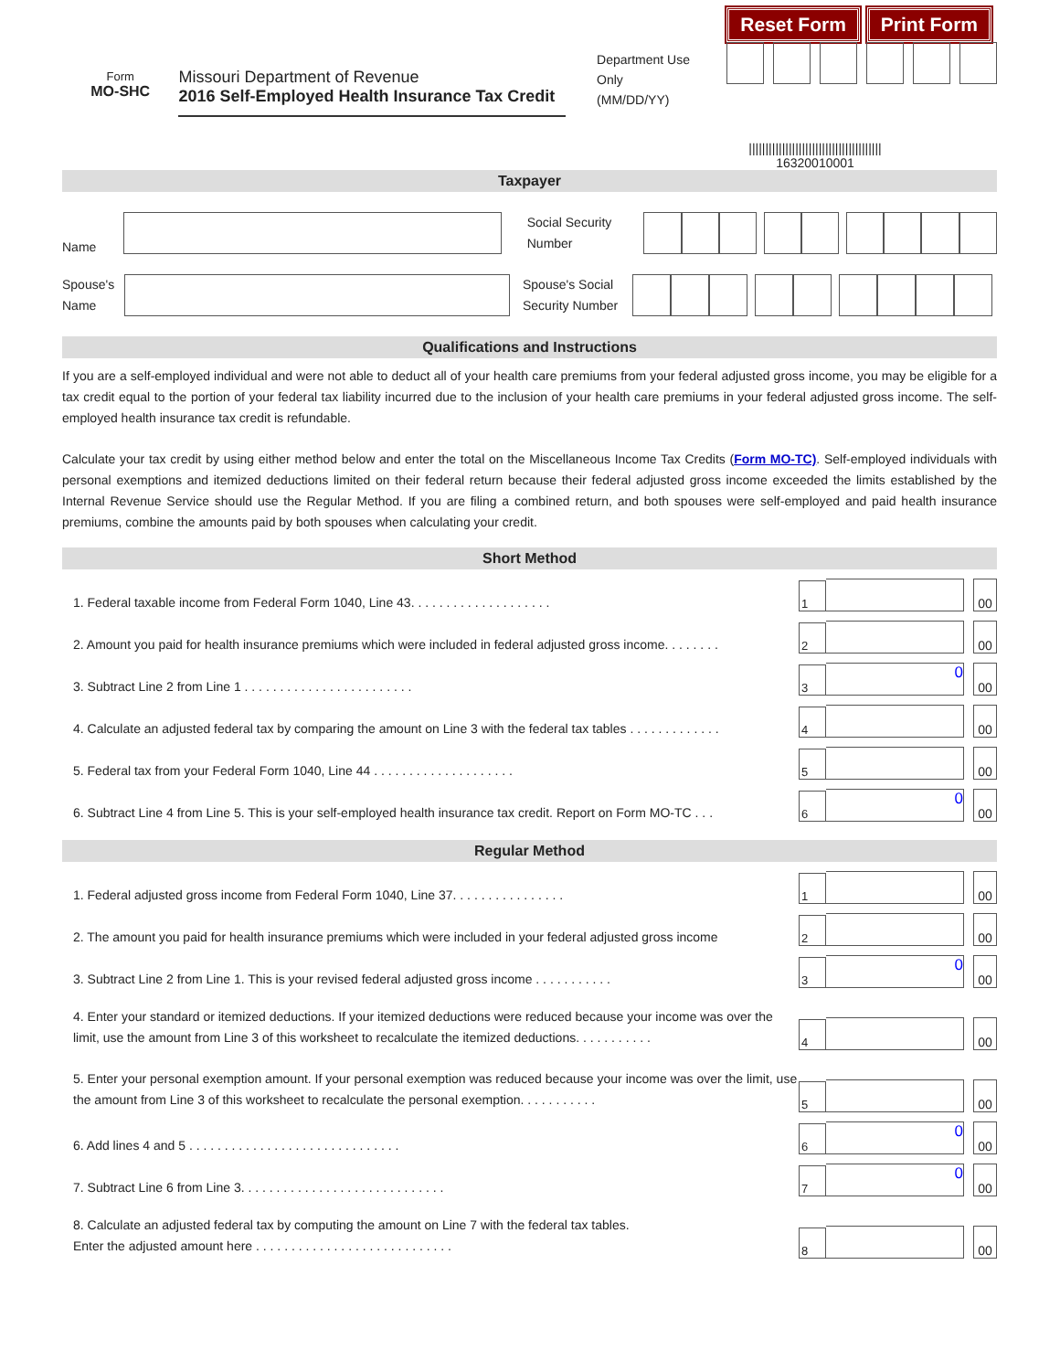Reset Form Print Form
Form
MO-SHC
Missouri Department of Revenue
2016 Self-Employed Health Insurance Tax Credit
Department Use Only
(MM/DD/YY)
||||||||||||||||||||||||||||||||||||||||
16320010001
Taxpayer
Name Social Security Number
Spouse's Name Spouse's Social Security Number
Qualifications and Instructions
If you are a self-employed individual and were not able to deduct all of your health care premiums from your federal adjusted gross income, you may be eligible for a tax credit equal to the portion of your federal tax liability incurred due to the inclusion of your health care premiums in your federal adjusted gross income. The self-employed health insurance tax credit is refundable.
Calculate your tax credit by using either method below and enter the total on the Miscellaneous Income Tax Credits (Form MO-TC). Self-employed individuals with personal exemptions and itemized deductions limited on their federal return because their federal adjusted gross income exceeded the limits established by the Internal Revenue Service should use the Regular Method. If you are filing a combined return, and both spouses were self-employed and paid health insurance premiums, combine the amounts paid by both spouses when calculating your credit.
Short Method
1. Federal taxable income from Federal Form 1040, Line 43. . . . . . . . . . . . . . . . . . . .
1 00
2. Amount you paid for health insurance premiums which were included in federal adjusted gross income. . . . . . . .
2 00
3. Subtract Line 2 from Line 1 . . . . . . . . . . . . . . . . . . . . . . . .
3 0 00
4. Calculate an adjusted federal tax by comparing the amount on Line 3 with the federal tax tables . . . . . . . . . . . . .
4 00
5. Federal tax from your Federal Form 1040, Line 44 . . . . . . . . . . . . . . . . . . . .
5 00
6. Subtract Line 4 from Line 5. This is your self-employed health insurance tax credit. Report on Form MO-TC . . .
6 0 00
Regular Method
1. Federal adjusted gross income from Federal Form 1040, Line 37. . . . . . . . . . . . . . . .
1 00
2. The amount you paid for health insurance premiums which were included in your federal adjusted gross income
2 00
3. Subtract Line 2 from Line 1. This is your revised federal adjusted gross income . . . . . . . . . . .
3 0 00
4. Enter your standard or itemized deductions. If your itemized deductions were reduced because your income was over the limit, use the amount from Line 3 of this worksheet to recalculate the itemized deductions. . . . . . . . . . .
4 00
5. Enter your personal exemption amount. If your personal exemption was reduced because your income was over the limit, use the amount from Line 3 of this worksheet to recalculate the personal exemption. . . . . . . . . . .
5 00
6. Add lines 4 and 5 . . . . . . . . . . . . . . . . . . . . . . . . . . . . . .
6 0 00
7. Subtract Line 6 from Line 3. . . . . . . . . . . . . . . . . . . . . . . . . . . . .
7 0 00
8. Calculate an adjusted federal tax by computing the amount on Line 7 with the federal tax tables.
Enter the adjusted amount here . . . . . . . . . . . . . . . . . . . . . . . . . . . .
8 00